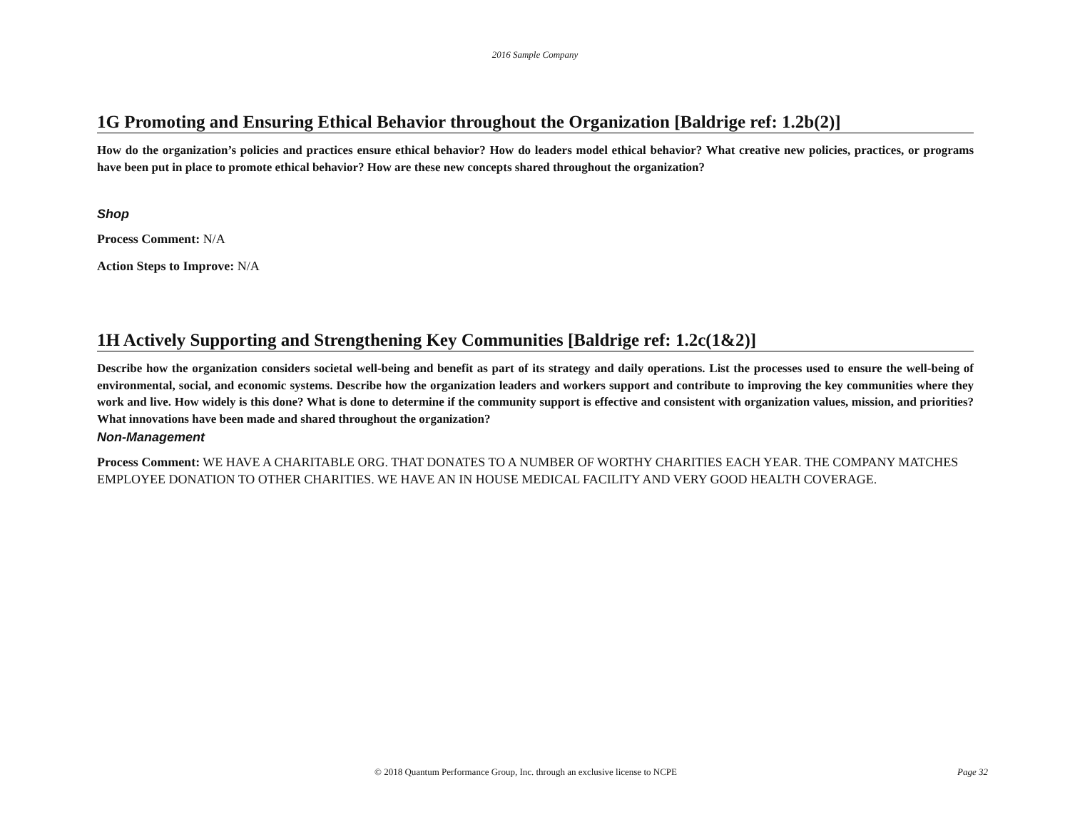2016 Sample Company
1G Promoting and Ensuring Ethical Behavior throughout the Organization [Baldrige ref: 1.2b(2)]
How do the organization’s policies and practices ensure ethical behavior? How do leaders model ethical behavior? What creative new policies, practices, or programs have been put in place to promote ethical behavior? How are these new concepts shared throughout the organization?
Shop
Process Comment: N/A
Action Steps to Improve: N/A
1H Actively Supporting and Strengthening Key Communities [Baldrige ref: 1.2c(1&2)]
Describe how the organization considers societal well-being and benefit as part of its strategy and daily operations. List the processes used to ensure the well-being of environmental, social, and economic systems. Describe how the organization leaders and workers support and contribute to improving the key communities where they work and live. How widely is this done? What is done to determine if the community support is effective and consistent with organization values, mission, and priorities? What innovations have been made and shared throughout the organization?
Non-Management
Process Comment: WE HAVE A CHARITABLE ORG. THAT DONATES TO A NUMBER OF WORTHY CHARITIES EACH YEAR. THE COMPANY MATCHES EMPLOYEE DONATION TO OTHER CHARITIES. WE HAVE AN IN HOUSE MEDICAL FACILITY AND VERY GOOD HEALTH COVERAGE.
© 2018 Quantum Performance Group, Inc. through an exclusive license to NCPE Page 32